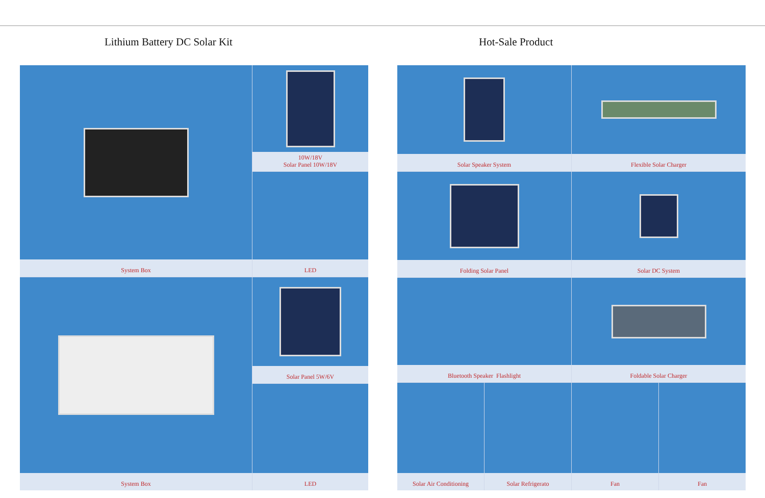Lithium Battery DC Solar Kit
System Box
10W/18V
Solar Panel 10W/18V
LED
System Box
Solar Panel 5W/6V
LED
Hot-Sale Product
Solar Speaker System
Flexible Solar Charger
Folding Solar Panel
Solar DC System
Bluetooth Speaker Flashlight
Foldable Solar Charger
Solar Air Conditioning
Solar Refrigerato
Fan
Fan